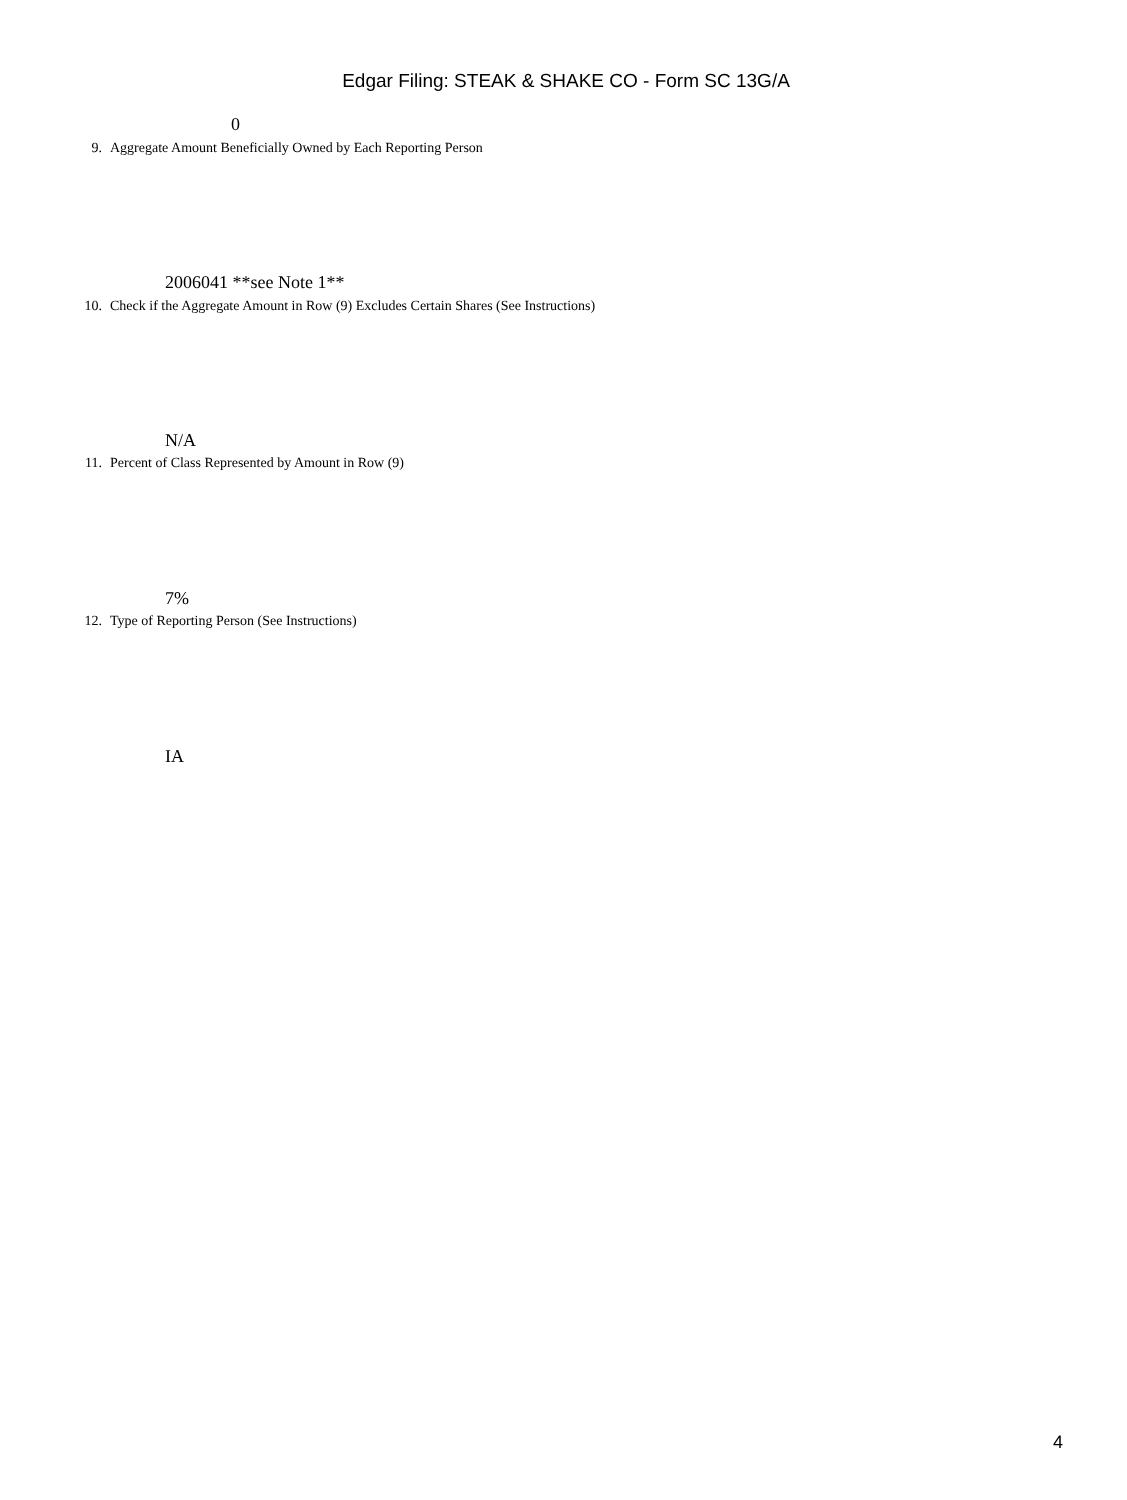Edgar Filing: STEAK & SHAKE CO - Form SC 13G/A
0
9. Aggregate Amount Beneficially Owned by Each Reporting Person
2006041 **see Note 1**
10. Check if the Aggregate Amount in Row (9) Excludes Certain Shares (See Instructions)
N/A
11. Percent of Class Represented by Amount in Row (9)
7%
12. Type of Reporting Person (See Instructions)
IA
4